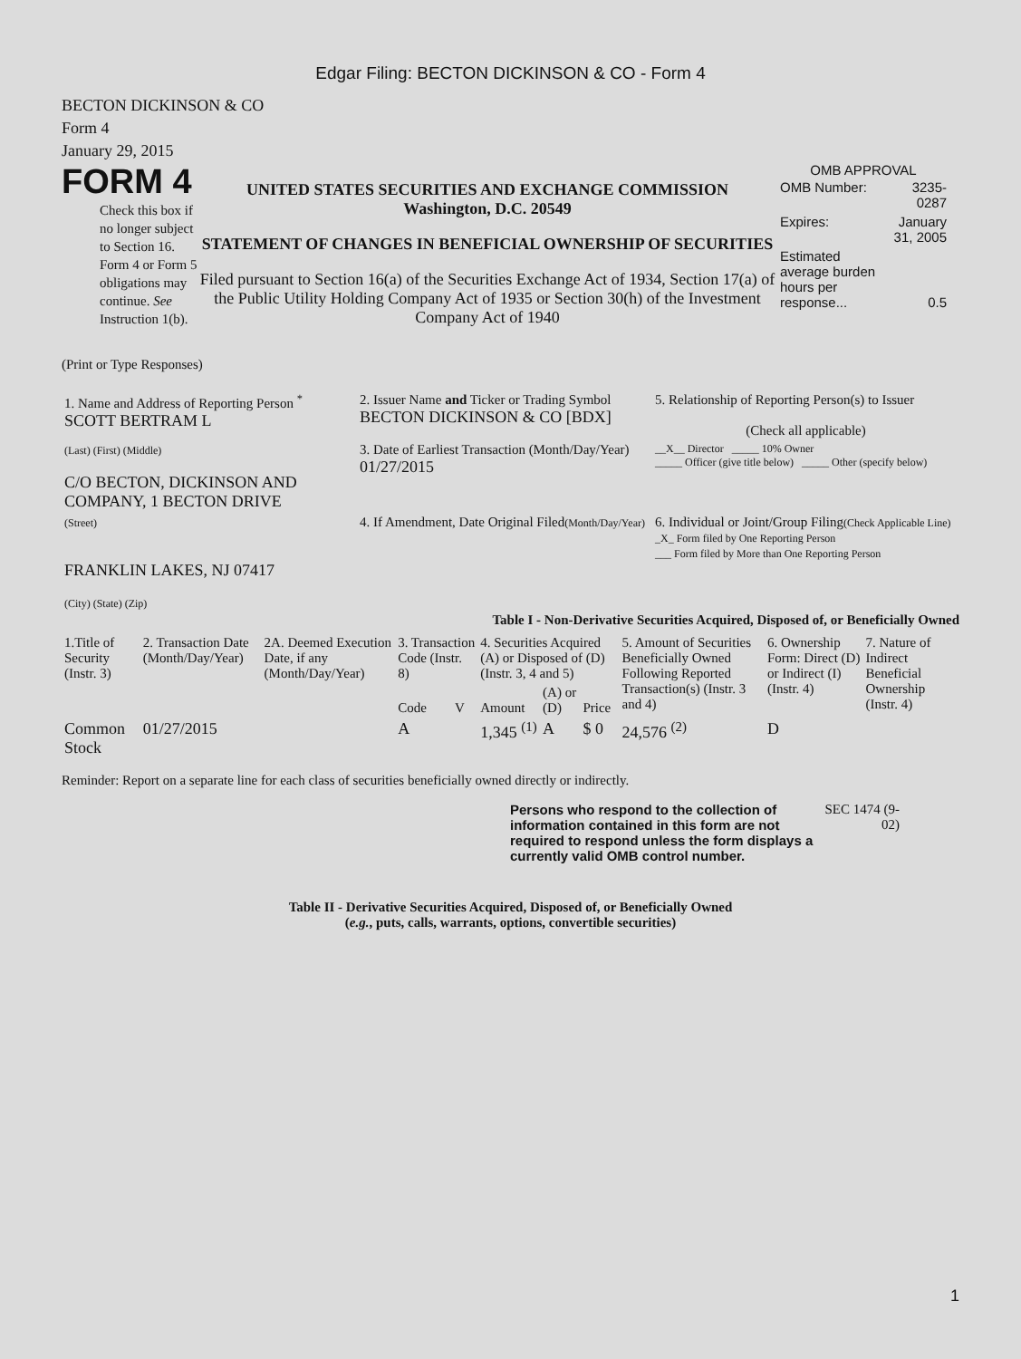Edgar Filing: BECTON DICKINSON & CO - Form 4
BECTON DICKINSON & CO
Form 4
January 29, 2015
FORM 4
Check this box if no longer subject to Section 16. Form 4 or Form 5 obligations may continue. See Instruction 1(b).
UNITED STATES SECURITIES AND EXCHANGE COMMISSION
Washington, D.C. 20549
STATEMENT OF CHANGES IN BENEFICIAL OWNERSHIP OF SECURITIES
Filed pursuant to Section 16(a) of the Securities Exchange Act of 1934, Section 17(a) of the Public Utility Holding Company Act of 1935 or Section 30(h) of the Investment Company Act of 1940
OMB APPROVAL
| OMB Number: | 3235-0287 |
| Expires: | January 31, 2005 |
| Estimated average burden hours per response... | 0.5 |
(Print or Type Responses)
| 1. Name and Address of Reporting Person <sup>*</sup> SCOTT BERTRAM L | 2. Issuer Name and Ticker or Trading Symbol BECTON DICKINSON & CO [BDX] | 5. Relationship of Reporting Person(s) to Issuer (Check all applicable) |
| (Last) (First) (Middle) C/O BECTON, DICKINSON AND COMPANY, 1 BECTON DRIVE | 3. Date of Earliest Transaction (Month/Day/Year) 01/27/2015 | __X__ Director _____ 10% Owner _____ Officer (give title below) _____ Other (specify below) |
| (Street) FRANKLIN LAKES, NJ 07417 (City) (State) (Zip) | 4. If Amendment, Date Original Filed (Month/Day/Year) | 6. Individual or Joint/Group Filing (Check Applicable Line) _X_ Form filed by One Reporting Person ___ Form filed by More than One Reporting Person |
Table I - Non-Derivative Securities Acquired, Disposed of, or Beneficially Owned
| 1.Title of Security (Instr. 3) | 2. Transaction Date (Month/Day/Year) | 2A. Deemed Execution Date, if any (Month/Day/Year) | 3. Transaction Code (Instr. 8) | | 4. Securities Acquired (A) or Disposed of (D) (Instr. 3, 4 and 5) | | | 5. Amount of Securities Beneficially Owned Following Reported Transaction(s) (Instr. 3 and 4) | 6. Ownership Form: Direct (D) or Indirect (I) (Instr. 4) | 7. Nature of Indirect Beneficial Ownership (Instr. 4) |
| --- | --- | --- | --- | --- | --- | --- | --- | --- | --- | --- |
| | | | Code | V | Amount | (A) or (D) | Price | | | |
| Common Stock | 01/27/2015 | | A | | 1,345 <sup>(1)</sup> | A | $ 0 | 24,576 <sup>(2)</sup> | D | |
Reminder: Report on a separate line for each class of securities beneficially owned directly or indirectly.
Persons who respond to the collection of information contained in this form are not required to respond unless the form displays a currently valid OMB control number.
SEC 1474 (9-02)
Table II - Derivative Securities Acquired, Disposed of, or Beneficially Owned
(e.g., puts, calls, warrants, options, convertible securities)
1